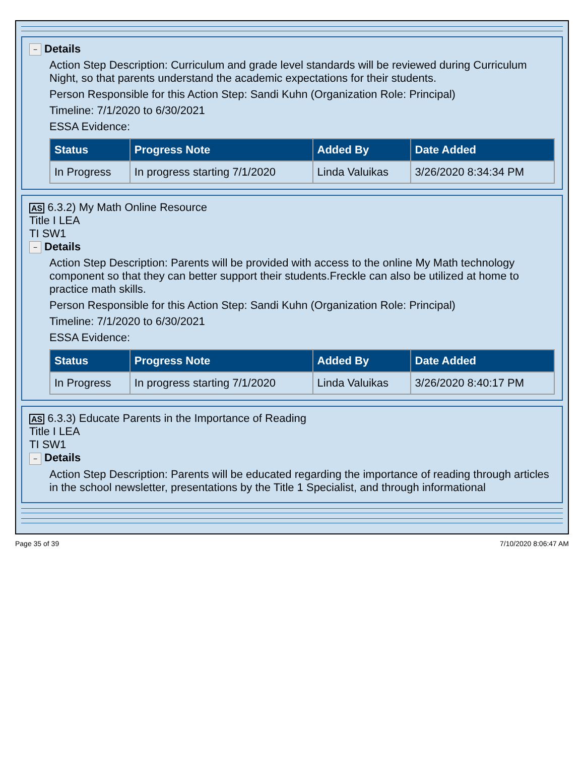− Details
Action Step Description: Curriculum and grade level standards will be reviewed during Curriculum Night, so that parents understand the academic expectations for their students.
Person Responsible for this Action Step: Sandi Kuhn (Organization Role: Principal)
Timeline: 7/1/2020 to 6/30/2021
ESSA Evidence:
| Status | Progress Note | Added By | Date Added |
| --- | --- | --- | --- |
| In Progress | In progress starting 7/1/2020 | Linda Valuikas | 3/26/2020 8:34:34 PM |
AS 6.3.2) My Math Online Resource
Title I LEA
TI SW1
− Details
Action Step Description: Parents will be provided with access to the online My Math technology component so that they can better support their students.Freckle can also be utilized at home to practice math skills.
Person Responsible for this Action Step: Sandi Kuhn (Organization Role: Principal)
Timeline: 7/1/2020 to 6/30/2021
ESSA Evidence:
| Status | Progress Note | Added By | Date Added |
| --- | --- | --- | --- |
| In Progress | In progress starting 7/1/2020 | Linda Valuikas | 3/26/2020 8:40:17 PM |
AS 6.3.3) Educate Parents in the Importance of Reading
Title I LEA
TI SW1
− Details
Action Step Description: Parents will be educated regarding the importance of reading through articles in the school newsletter, presentations by the Title 1 Specialist, and through informational
Page 35 of 39 7/10/2020 8:06:47 AM